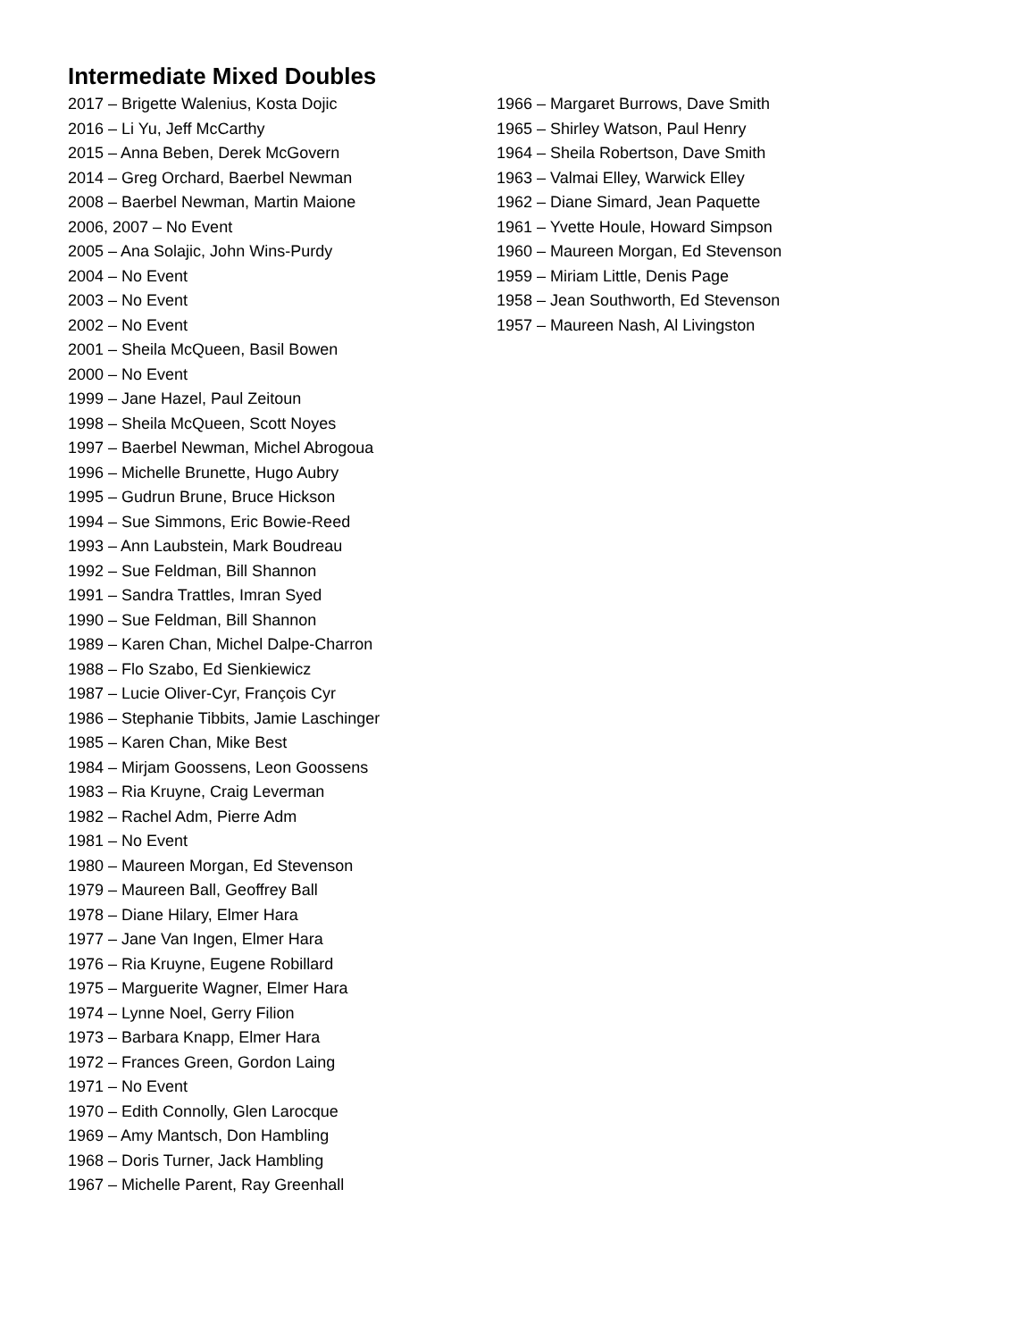Intermediate Mixed Doubles
2017 – Brigette Walenius, Kosta Dojic
2016 – Li Yu, Jeff McCarthy
2015 – Anna Beben, Derek McGovern
2014 – Greg Orchard, Baerbel Newman
2008 – Baerbel Newman, Martin Maione
2006, 2007 – No Event
2005 – Ana Solajic, John Wins-Purdy
2004 – No Event
2003 – No Event
2002 – No Event
2001 – Sheila McQueen, Basil Bowen
2000 – No Event
1999 – Jane Hazel, Paul Zeitoun
1998 – Sheila McQueen, Scott Noyes
1997 – Baerbel Newman, Michel Abrogoua
1996 – Michelle Brunette, Hugo Aubry
1995 – Gudrun Brune, Bruce Hickson
1994 – Sue Simmons, Eric Bowie-Reed
1993 – Ann Laubstein, Mark Boudreau
1992 – Sue Feldman, Bill Shannon
1991 – Sandra Trattles, Imran Syed
1990 – Sue Feldman, Bill Shannon
1989 – Karen Chan, Michel Dalpe-Charron
1988 – Flo Szabo, Ed Sienkiewicz
1987 – Lucie Oliver-Cyr, François Cyr
1986 – Stephanie Tibbits, Jamie Laschinger
1985 – Karen Chan, Mike Best
1984 – Mirjam Goossens, Leon Goossens
1983 – Ria Kruyne, Craig Leverman
1982 – Rachel Adm, Pierre Adm
1981 – No Event
1980 – Maureen Morgan, Ed Stevenson
1979 – Maureen Ball, Geoffrey Ball
1978 – Diane Hilary, Elmer Hara
1977 – Jane Van Ingen, Elmer Hara
1976 – Ria Kruyne, Eugene Robillard
1975 – Marguerite Wagner, Elmer Hara
1974 – Lynne Noel, Gerry Filion
1973 – Barbara Knapp, Elmer Hara
1972 – Frances Green, Gordon Laing
1971 – No Event
1970 – Edith Connolly, Glen Larocque
1969 – Amy Mantsch, Don Hambling
1968 – Doris Turner, Jack Hambling
1967 – Michelle Parent, Ray Greenhall
1966 – Margaret Burrows, Dave Smith
1965 – Shirley Watson, Paul Henry
1964 – Sheila Robertson, Dave Smith
1963 – Valmai Elley, Warwick Elley
1962 – Diane Simard, Jean Paquette
1961 – Yvette Houle, Howard Simpson
1960 – Maureen Morgan, Ed Stevenson
1959 – Miriam Little, Denis Page
1958 – Jean Southworth, Ed Stevenson
1957 – Maureen Nash, Al Livingston